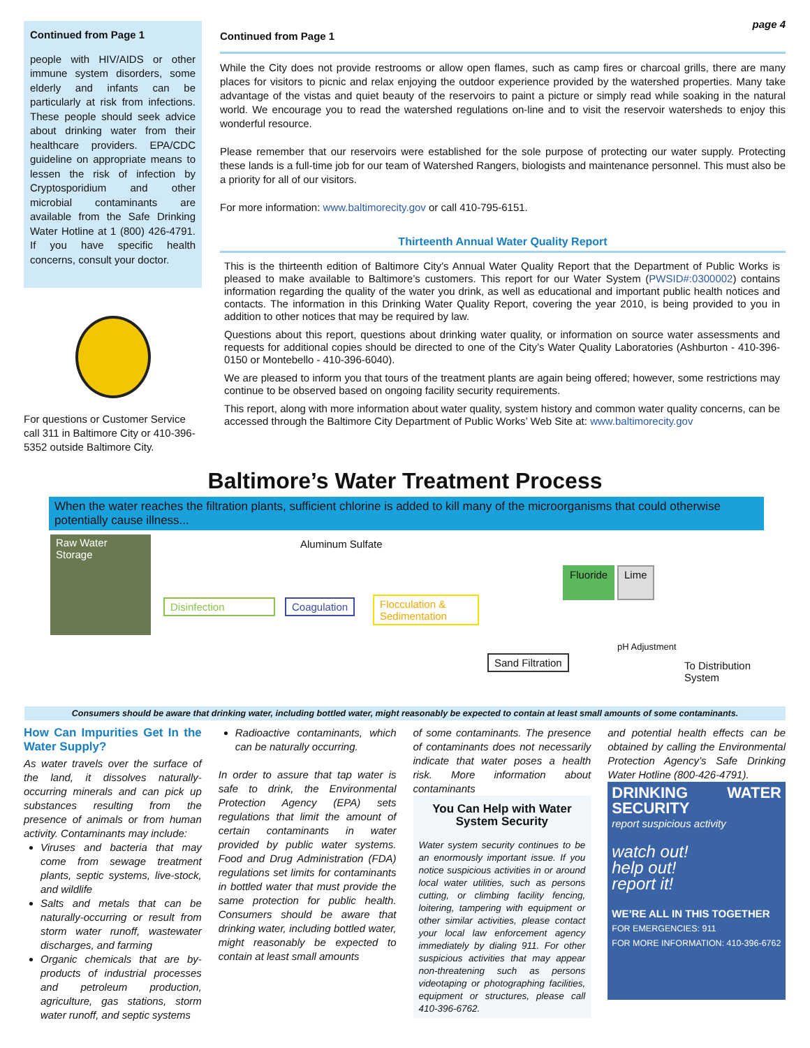Continued from Page 1
people with HIV/AIDS or other immune system disorders, some elderly and infants can be particularly at risk from infections. These people should seek advice about drinking water from their healthcare providers. EPA/CDC guideline on appropriate means to lessen the risk of infection by Cryptosporidium and other microbial contaminants are available from the Safe Drinking Water Hotline at 1 (800) 426-4791. If you have specific health concerns, consult your doctor.
For questions or Customer Service call 311 in Baltimore City or 410-396-5352 outside Baltimore City.
page 4
Continued from Page 1
While the City does not provide restrooms or allow open flames, such as camp fires or charcoal grills, there are many places for visitors to picnic and relax enjoying the outdoor experience provided by the watershed properties. Many take advantage of the vistas and quiet beauty of the reservoirs to paint a picture or simply read while soaking in the natural world. We encourage you to read the watershed regulations on-line and to visit the reservoir watersheds to enjoy this wonderful resource.
Please remember that our reservoirs were established for the sole purpose of protecting our water supply. Protecting these lands is a full-time job for our team of Watershed Rangers, biologists and maintenance personnel. This must also be a priority for all of our visitors.
For more information: www.baltimorecity.gov or call 410-795-6151.
Thirteenth Annual Water Quality Report
This is the thirteenth edition of Baltimore City’s Annual Water Quality Report that the Department of Public Works is pleased to make available to Baltimore’s customers. This report for our Water System (PWSID#:0300002) contains information regarding the quality of the water you drink, as well as educational and important public health notices and contacts. The information in this Drinking Water Quality Report, covering the year 2010, is being provided to you in addition to other notices that may be required by law.
Questions about this report, questions about drinking water quality, or information on source water assessments and requests for additional copies should be directed to one of the City’s Water Quality Laboratories (Ashburton - 410-396-0150 or Montebello - 410-396-6040).
We are pleased to inform you that tours of the treatment plants are again being offered; however, some restrictions may continue to be observed based on ongoing facility security requirements.
This report, along with more information about water quality, system history and common water quality concerns, can be accessed through the Baltimore City Department of Public Works’ Web Site at: www.baltimorecity.gov
Baltimore’s Water Treatment Process
When the water reaches the filtration plants, sufficient chlorine is added to kill many of the microorganisms that could otherwise potentially cause illness...
Raw Water Storage
Disinfection
Aluminum Sulfate
Coagulation
Flocculation & Sedimentation
Fluoride Lime
pH Adjustment
Sand Filtration To Distribution System
Consumers should be aware that drinking water, including bottled water, might reasonably be expected to contain at least small amounts of some contaminants.
How Can Impurities Get In the Water Supply?
As water travels over the surface of the land, it dissolves naturally-occurring minerals and can pick up substances resulting from the presence of animals or from human activity. Contaminants may include:
Viruses and bacteria that may come from sewage treatment plants, septic systems, live-stock, and wildlife
Salts and metals that can be naturally-occurring or result from storm water runoff, wastewater discharges, and farming
Organic chemicals that are by-products of industrial processes and petroleum production, agriculture, gas stations, storm water runoff, and septic systems
Radioactive contaminants, which can be naturally occurring.
In order to assure that tap water is safe to drink, the Environmental Protection Agency (EPA) sets regulations that limit the amount of certain contaminants in water provided by public water systems. Food and Drug Administration (FDA) regulations set limits for contaminants in bottled water that must provide the same protection for public health. Consumers should be aware that drinking water, including bottled water, might reasonably be expected to contain at least small amounts
of some contaminants. The presence of contaminants does not necessarily indicate that water poses a health risk. More information about contaminants
You Can Help with Water System Security
Water system security continues to be an enormously important issue. If you notice suspicious activities in or around local water utilities, such as persons cutting, or climbing facility fencing, loitering, tampering with equipment or other similar activities, please contact your local law enforcement agency immediately by dialing 911. For other suspicious activities that may appear non-threatening such as persons videotaping or photographing facilities, equipment or structures, please call 410-396-6762.
and potential health effects can be obtained by calling the Environmental Protection Agency’s Safe Drinking Water Hotline (800-426-4791).
DRINKING WATER SECURITY
report suspicious activity
watch out!
help out!
report it!
WE’RE ALL IN THIS TOGETHER
FOR EMERGENCIES: 911
FOR MORE INFORMATION: 410-396-6762